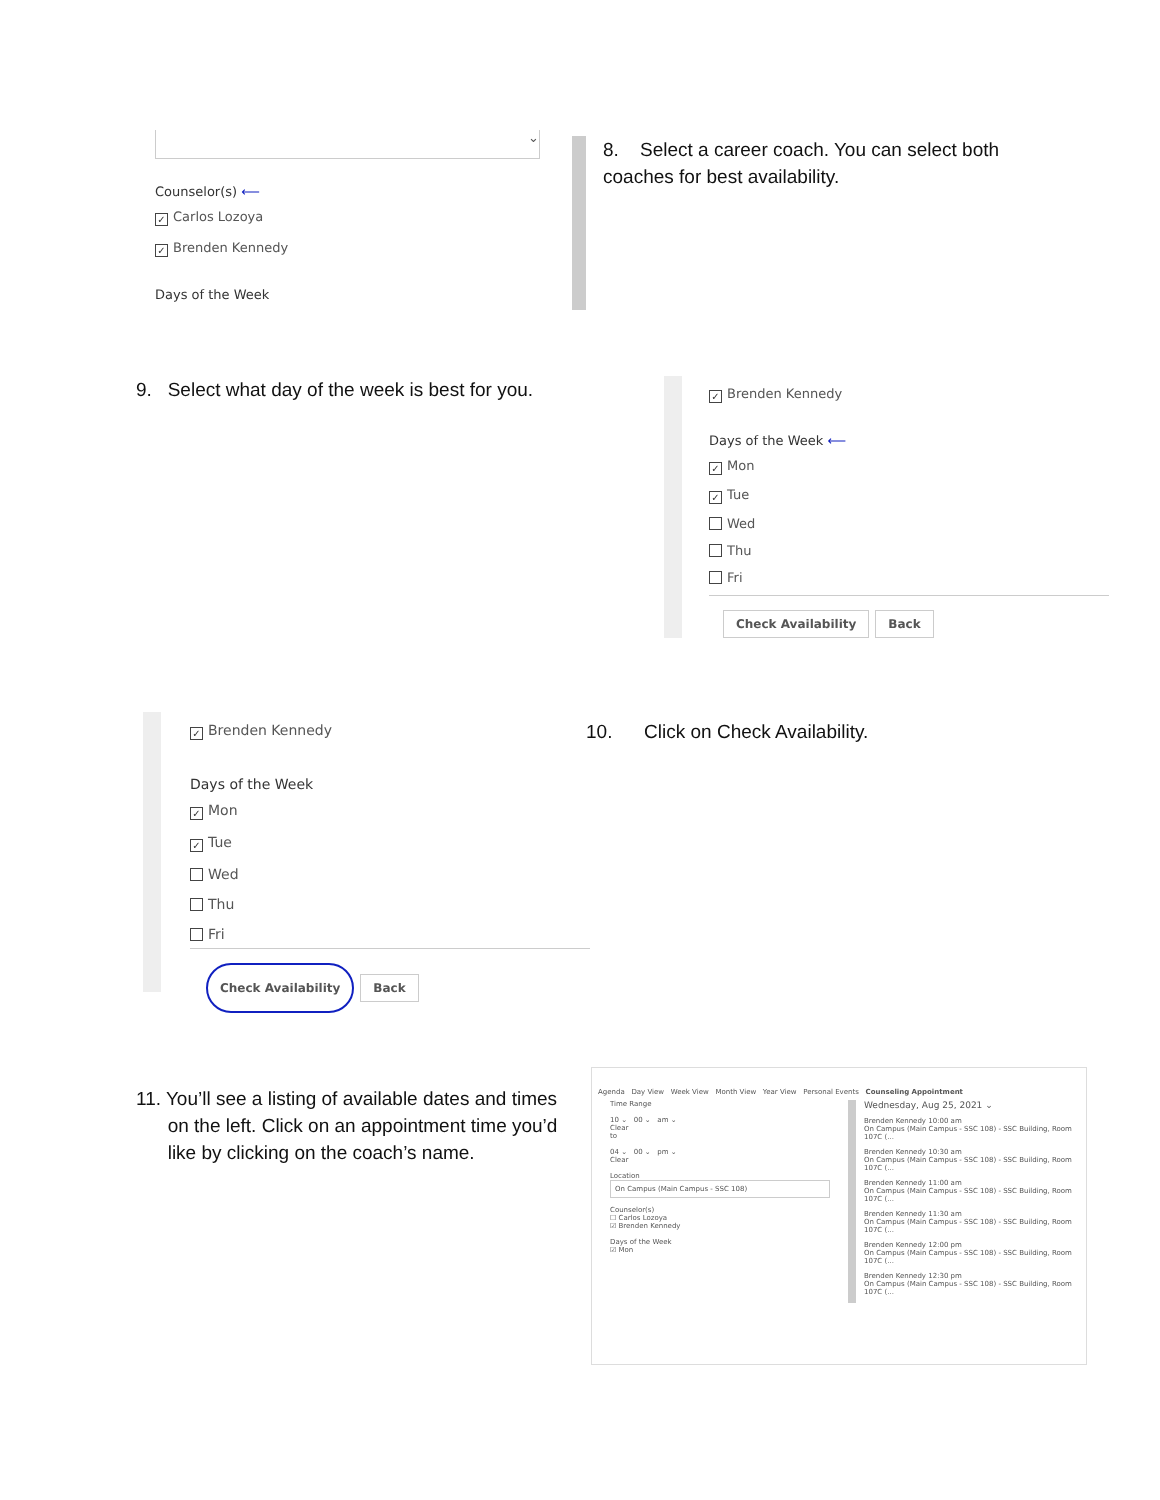⌄
Counselor(s) ⟵
✓ Carlos Lozoya
✓ Brenden Kennedy
Days of the Week
8. Select a career coach. You can select both coaches for best availability.
9. Select what day of the week is best for you.
✓ Brenden Kennedy
Days of the Week ⟵
✓ Mon
✓ Tue
Wed
Thu
Fri
Check Availability Back
✓ Brenden Kennedy
Days of the Week
✓ Mon
✓ Tue
Wed
Thu
Fri
Check Availability Back
10. Click on Check Availability.
11. You’ll see a listing of available dates and times
on the left. Click on an appointment time you’d
like by clicking on the coach’s name.
Agenda Day View Week View Month View Year View Personal Events Counseling Appointment
Time Range
10 ⌄ 00 ⌄ am ⌄
Clear
to
04 ⌄ 00 ⌄ pm ⌄
Clear
Location
On Campus (Main Campus - SSC 108)
Counselor(s)
☐ Carlos Lozoya
☑ Brenden Kennedy
Days of the Week
☑ Mon
Wednesday, Aug 25, 2021 ⌄
Brenden Kennedy 10:00 am
On Campus (Main Campus - SSC 108) - SSC Building, Room 107C (...
Brenden Kennedy 10:30 am
On Campus (Main Campus - SSC 108) - SSC Building, Room 107C (...
Brenden Kennedy 11:00 am
On Campus (Main Campus - SSC 108) - SSC Building, Room 107C (...
Brenden Kennedy 11:30 am
On Campus (Main Campus - SSC 108) - SSC Building, Room 107C (...
Brenden Kennedy 12:00 pm
On Campus (Main Campus - SSC 108) - SSC Building, Room 107C (...
Brenden Kennedy 12:30 pm
On Campus (Main Campus - SSC 108) - SSC Building, Room 107C (...